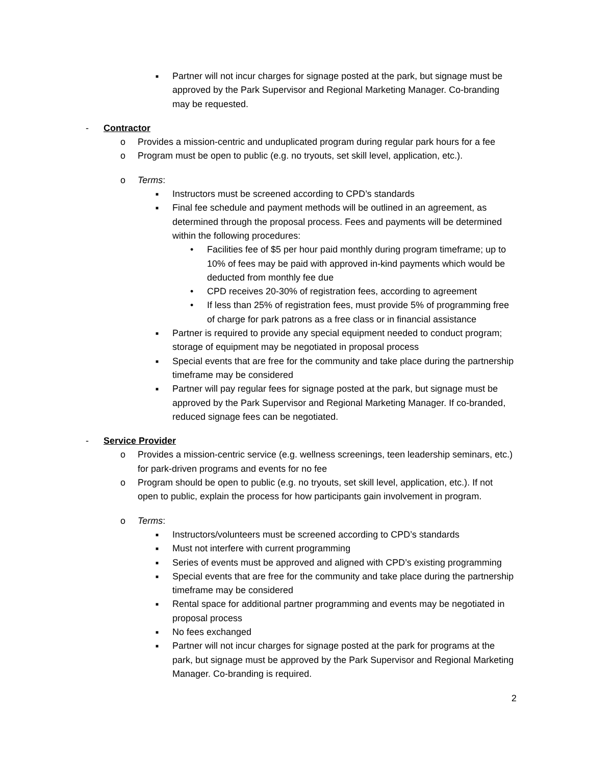■ Partner will not incur charges for signage posted at the park, but signage must be approved by the Park Supervisor and Regional Marketing Manager. Co-branding may be requested.
- Contractor
o Provides a mission-centric and unduplicated program during regular park hours for a fee
o Program must be open to public (e.g. no tryouts, set skill level, application, etc.).
o Terms:
■ Instructors must be screened according to CPD’s standards
■ Final fee schedule and payment methods will be outlined in an agreement, as determined through the proposal process. Fees and payments will be determined within the following procedures:
• Facilities fee of $5 per hour paid monthly during program timeframe; up to 10% of fees may be paid with approved in-kind payments which would be deducted from monthly fee due
• CPD receives 20-30% of registration fees, according to agreement
• If less than 25% of registration fees, must provide 5% of programming free of charge for park patrons as a free class or in financial assistance
■ Partner is required to provide any special equipment needed to conduct program; storage of equipment may be negotiated in proposal process
■ Special events that are free for the community and take place during the partnership timeframe may be considered
■ Partner will pay regular fees for signage posted at the park, but signage must be approved by the Park Supervisor and Regional Marketing Manager. If co-branded, reduced signage fees can be negotiated.
- Service Provider
o Provides a mission-centric service (e.g. wellness screenings, teen leadership seminars, etc.) for park-driven programs and events for no fee
o Program should be open to public (e.g. no tryouts, set skill level, application, etc.). If not open to public, explain the process for how participants gain involvement in program.
o Terms:
■ Instructors/volunteers must be screened according to CPD’s standards
■ Must not interfere with current programming
■ Series of events must be approved and aligned with CPD’s existing programming
■ Special events that are free for the community and take place during the partnership timeframe may be considered
■ Rental space for additional partner programming and events may be negotiated in proposal process
■ No fees exchanged
■ Partner will not incur charges for signage posted at the park for programs at the park, but signage must be approved by the Park Supervisor and Regional Marketing Manager. Co-branding is required.
2